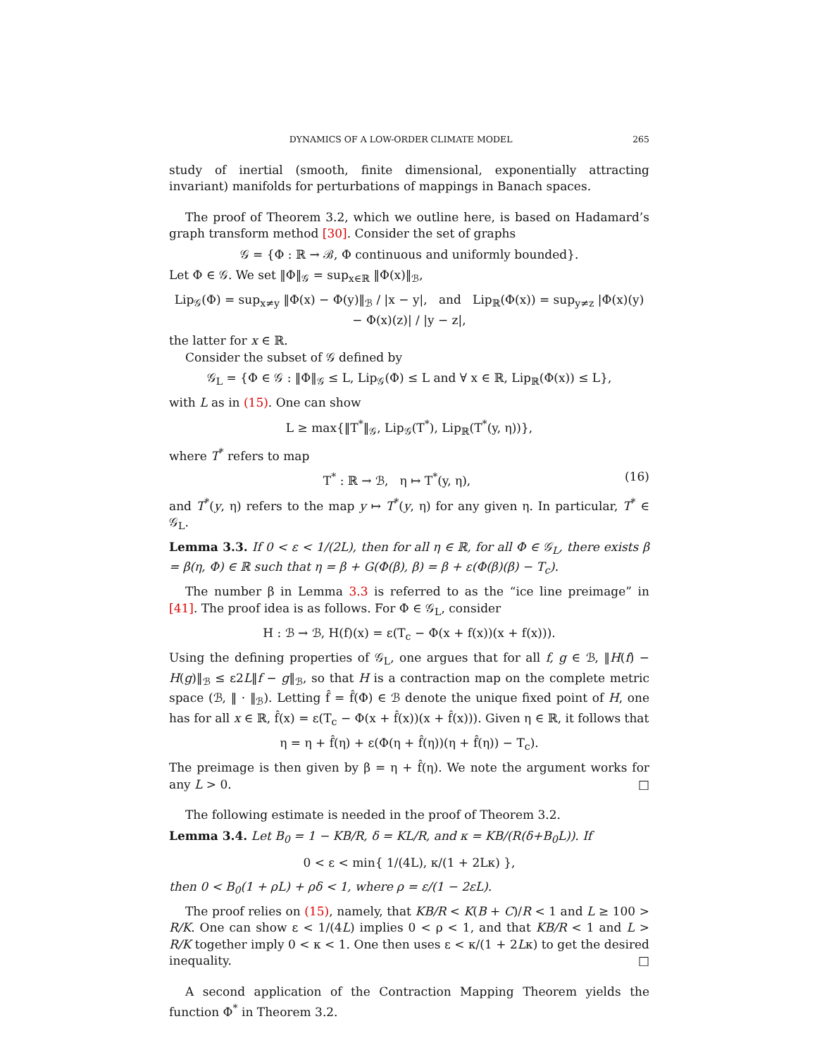DYNAMICS OF A LOW-ORDER CLIMATE MODEL 265
study of inertial (smooth, finite dimensional, exponentially attracting invariant) manifolds for perturbations of mappings in Banach spaces.
The proof of Theorem 3.2, which we outline here, is based on Hadamard’s graph transform method [30]. Consider the set of graphs
𝒢 = {Φ : ℝ → ℬ, Φ continuous and uniformly bounded}.
Let Φ ∈ 𝒢. We set ‖Φ‖<sub>𝒢</sub> = sup<sub>x∈ℝ</sub> ‖Φ(x)‖<sub>ℬ</sub>,
Lip<sub>𝒢</sub>(Φ) = sup<sub>x≠y</sub> ‖Φ(x) − Φ(y)‖<sub>ℬ</sub> / |x − y|, and Lip<sub>ℝ</sub>(Φ(x)) = sup<sub>y≠z</sub> |Φ(x)(y) − Φ(x)(z)| / |y − z|,
the latter for x ∈ ℝ.
Consider the subset of 𝒢 defined by
𝒢<sub>L</sub> = {Φ ∈ 𝒢 : ‖Φ‖<sub>𝒢</sub> ≤ L, Lip<sub>𝒢</sub>(Φ) ≤ L and ∀ x ∈ ℝ, Lip<sub>ℝ</sub>(Φ(x)) ≤ L},
with L as in (15). One can show
L ≥ max{‖T<sup>*</sup>‖<sub>𝒢</sub>, Lip<sub>𝒢</sub>(T<sup>*</sup>), Lip<sub>ℝ</sub>(T<sup>*</sup>(y, η))},
where T<sup>*</sup> refers to map
T<sup>*</sup> : ℝ → ℬ, η ↦ T<sup>*</sup>(y, η), (16)
and T<sup>*</sup>(y, η) refers to the map y ↦ T<sup>*</sup>(y, η) for any given η. In particular, T<sup>*</sup> ∈ 𝒢<sub>L</sub>.
Lemma 3.3. If 0 < ε < 1/(2L), then for all η ∈ ℝ, for all Φ ∈ 𝒢<sub>L</sub>, there exists β = β(η, Φ) ∈ ℝ such that η = β + G(Φ(β), β) = β + ε(Φ(β)(β) − T<sub>c</sub>).
The number β in Lemma 3.3 is referred to as the “ice line preimage” in [41]. The proof idea is as follows. For Φ ∈ 𝒢<sub>L</sub>, consider
H : ℬ → ℬ, H(f)(x) = ε(T<sub>c</sub> − Φ(x + f(x))(x + f(x))).
Using the defining properties of 𝒢<sub>L</sub>, one argues that for all f, g ∈ ℬ, ‖H(f) − H(g)‖<sub>ℬ</sub> ≤ ε2L‖f − g‖<sub>ℬ</sub>, so that H is a contraction map on the complete metric space (ℬ, ‖ · ‖<sub>ℬ</sub>). Letting f̂ = f̂(Φ) ∈ ℬ denote the unique fixed point of H, one has for all x ∈ ℝ, f̂(x) = ε(T<sub>c</sub> − Φ(x + f̂(x))(x + f̂(x))). Given η ∈ ℝ, it follows that
η = η + f̂(η) + ε(Φ(η + f̂(η))(η + f̂(η)) − T<sub>c</sub>).
The preimage is then given by β = η + f̂(η). We note the argument works for any L > 0. □
The following estimate is needed in the proof of Theorem 3.2.
Lemma 3.4. Let B<sub>0</sub> = 1 − KB/R, δ = KL/R, and κ = KB/(R(δ+B<sub>0</sub>L)). If
0 < ε < min{ 1/(4L), κ/(1 + 2Lκ) },
then 0 < B<sub>0</sub>(1 + ρL) + ρδ < 1, where ρ = ε/(1 − 2εL).
The proof relies on (15), namely, that KB/R < K(B + C)/R < 1 and L ≥ 100 > R/K. One can show ε < 1/(4L) implies 0 < ρ < 1, and that KB/R < 1 and L > R/K together imply 0 < κ < 1. One then uses ε < κ/(1 + 2Lκ) to get the desired inequality. □
A second application of the Contraction Mapping Theorem yields the function Φ<sup>*</sup> in Theorem 3.2.